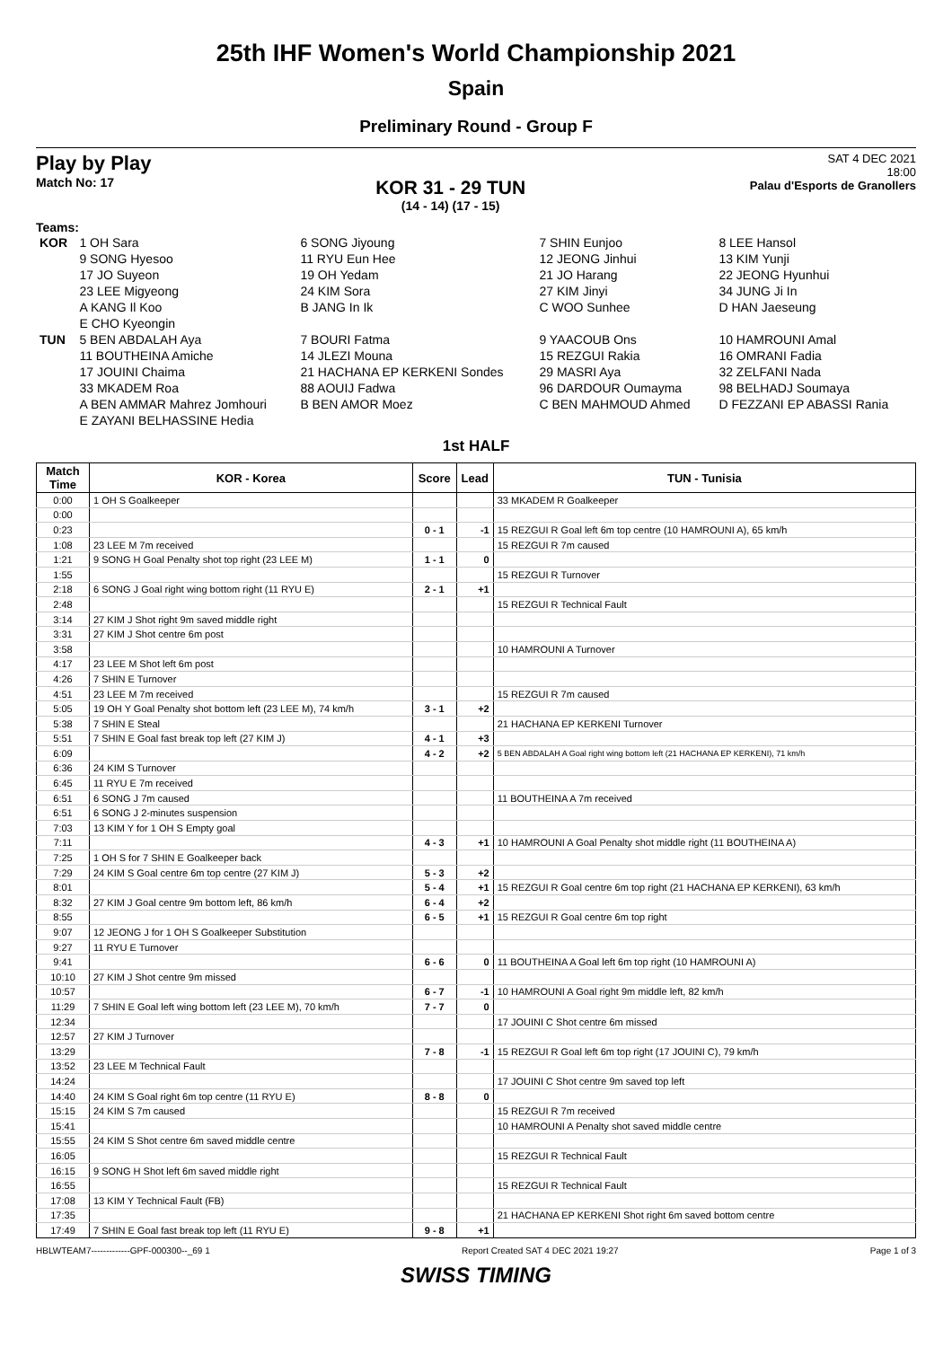25th IHF Women's World Championship 2021
Spain
Preliminary Round - Group F
Play by Play
Match No: 17
KOR 31 - 29 TUN
(14 - 14) (17 - 15)
SAT 4 DEC 2021
18:00
Palau d'Esports de Granollers
Teams:
| KOR | 1 OH Sara | 6 SONG Jiyoung | 7 SHIN Eunjoo | 8 LEE Hansol |
| | 9 SONG Hyesoo | 11 RYU Eun Hee | 12 JEONG Jinhui | 13 KIM Yunji |
| | 17 JO Suyeon | 19 OH Yedam | 21 JO Harang | 22 JEONG Hyunhui |
| | 23 LEE Migyeong | 24 KIM Sora | 27 KIM Jinyi | 34 JUNG Ji In |
| | A KANG Il Koo | B JANG In Ik | C WOO Sunhee | D HAN Jaeseung |
| | E CHO Kyeongin | | | |
| TUN | 5 BEN ABDALAH Aya | 7 BOURI Fatma | 9 YAACOUB Ons | 10 HAMROUNI Amal |
| | 11 BOUTHEINA Amiche | 14 JLEZI Mouna | 15 REZGUI Rakia | 16 OMRANI Fadia |
| | 17 JOUINI Chaima | 21 HACHANA EP KERKENI Sondes | 29 MASRI Aya | 32 ZELFANI Nada |
| | 33 MKADEM Roa | 88 AOUIJ Fadwa | 96 DARDOUR Oumayma | 98 BELHADJ Soumaya |
| | A BEN AMMAR Mahrez Jomhouri | B BEN AMOR Moez | C BEN MAHMOUD Ahmed | D FEZZANI EP ABASSI Rania |
| | E ZAYANI BELHASSINE Hedia | | | |
1st HALF
| Match Time | KOR - Korea | Score | Lead | TUN - Tunisia |
| --- | --- | --- | --- | --- |
| 0:00 | 1 OH S Goalkeeper | | | 33 MKADEM R Goalkeeper |
| 0:00 | | | | |
| 0:23 | | 0 - 1 | -1 | 15 REZGUI R Goal left 6m top centre (10 HAMROUNI A), 65 km/h |
| 1:08 | 23 LEE M 7m received | | | 15 REZGUI R 7m caused |
| 1:21 | 9 SONG H Goal Penalty shot top right (23 LEE M) | 1 - 1 | 0 | |
| 1:55 | | | | 15 REZGUI R Turnover |
| 2:18 | 6 SONG J Goal right wing bottom right (11 RYU E) | 2 - 1 | +1 | |
| 2:48 | | | | 15 REZGUI R Technical Fault |
| 3:14 | 27 KIM J Shot right 9m saved middle right | | | |
| 3:31 | 27 KIM J Shot centre 6m post | | | |
| 3:58 | | | | 10 HAMROUNI A Turnover |
| 4:17 | 23 LEE M Shot left 6m post | | | |
| 4:26 | 7 SHIN E Turnover | | | |
| 4:51 | 23 LEE M 7m received | | | 15 REZGUI R 7m caused |
| 5:05 | 19 OH Y Goal Penalty shot bottom left (23 LEE M), 74 km/h | 3 - 1 | +2 | |
| 5:38 | 7 SHIN E Steal | | | 21 HACHANA EP KERKENI Turnover |
| 5:51 | 7 SHIN E Goal fast break top left (27 KIM J) | 4 - 1 | +3 | |
| 6:09 | | 4 - 2 | +2 | 5 BEN ABDALAH A Goal right wing bottom left (21 HACHANA EP KERKENI), 71 km/h |
| 6:36 | 24 KIM S Turnover | | | |
| 6:45 | 11 RYU E 7m received | | | |
| 6:51 | 6 SONG J 7m caused | | | 11 BOUTHEINA A 7m received |
| 6:51 | 6 SONG J 2-minutes suspension | | | |
| 7:03 | 13 KIM Y for 1 OH S Empty goal | | | |
| 7:11 | | 4 - 3 | +1 | 10 HAMROUNI A Goal Penalty shot middle right (11 BOUTHEINA A) |
| 7:25 | 1 OH S for 7 SHIN E Goalkeeper back | | | |
| 7:29 | 24 KIM S Goal centre 6m top centre (27 KIM J) | 5 - 3 | +2 | |
| 8:01 | | 5 - 4 | +1 | 15 REZGUI R Goal centre 6m top right (21 HACHANA EP KERKENI), 63 km/h |
| 8:32 | 27 KIM J Goal centre 9m bottom left, 86 km/h | 6 - 4 | +2 | |
| 8:55 | | 6 - 5 | +1 | 15 REZGUI R Goal centre 6m top right |
| 9:07 | 12 JEONG J for 1 OH S Goalkeeper Substitution | | | |
| 9:27 | 11 RYU E Turnover | | | |
| 9:41 | | 6 - 6 | 0 | 11 BOUTHEINA A Goal left 6m top right (10 HAMROUNI A) |
| 10:10 | 27 KIM J Shot centre 9m missed | | | |
| 10:57 | | 6 - 7 | -1 | 10 HAMROUNI A Goal right 9m middle left, 82 km/h |
| 11:29 | 7 SHIN E Goal left wing bottom left (23 LEE M), 70 km/h | 7 - 7 | 0 | |
| 12:34 | | | | 17 JOUINI C Shot centre 6m missed |
| 12:57 | 27 KIM J Turnover | | | |
| 13:29 | | 7 - 8 | -1 | 15 REZGUI R Goal left 6m top right (17 JOUINI C), 79 km/h |
| 13:52 | 23 LEE M Technical Fault | | | |
| 14:24 | | | | 17 JOUINI C Shot centre 9m saved top left |
| 14:40 | 24 KIM S Goal right 6m top centre (11 RYU E) | 8 - 8 | 0 | |
| 15:15 | 24 KIM S 7m caused | | | 15 REZGUI R 7m received |
| 15:41 | | | | 10 HAMROUNI A Penalty shot saved middle centre |
| 15:55 | 24 KIM S Shot centre 6m saved middle centre | | | |
| 16:05 | | | | 15 REZGUI R Technical Fault |
| 16:15 | 9 SONG H Shot left 6m saved middle right | | | |
| 16:55 | | | | 15 REZGUI R Technical Fault |
| 17:08 | 13 KIM Y Technical Fault (FB) | | | |
| 17:35 | | | | 21 HACHANA EP KERKENI Shot right 6m saved bottom centre |
| 17:49 | 7 SHIN E Goal fast break top left (11 RYU E) | 9 - 8 | +1 | |
HBLWTEAM7-------------GPF-000300--_69 1 Report Created SAT 4 DEC 2021 19:27 Page 1 of 3
SWISS TIMING